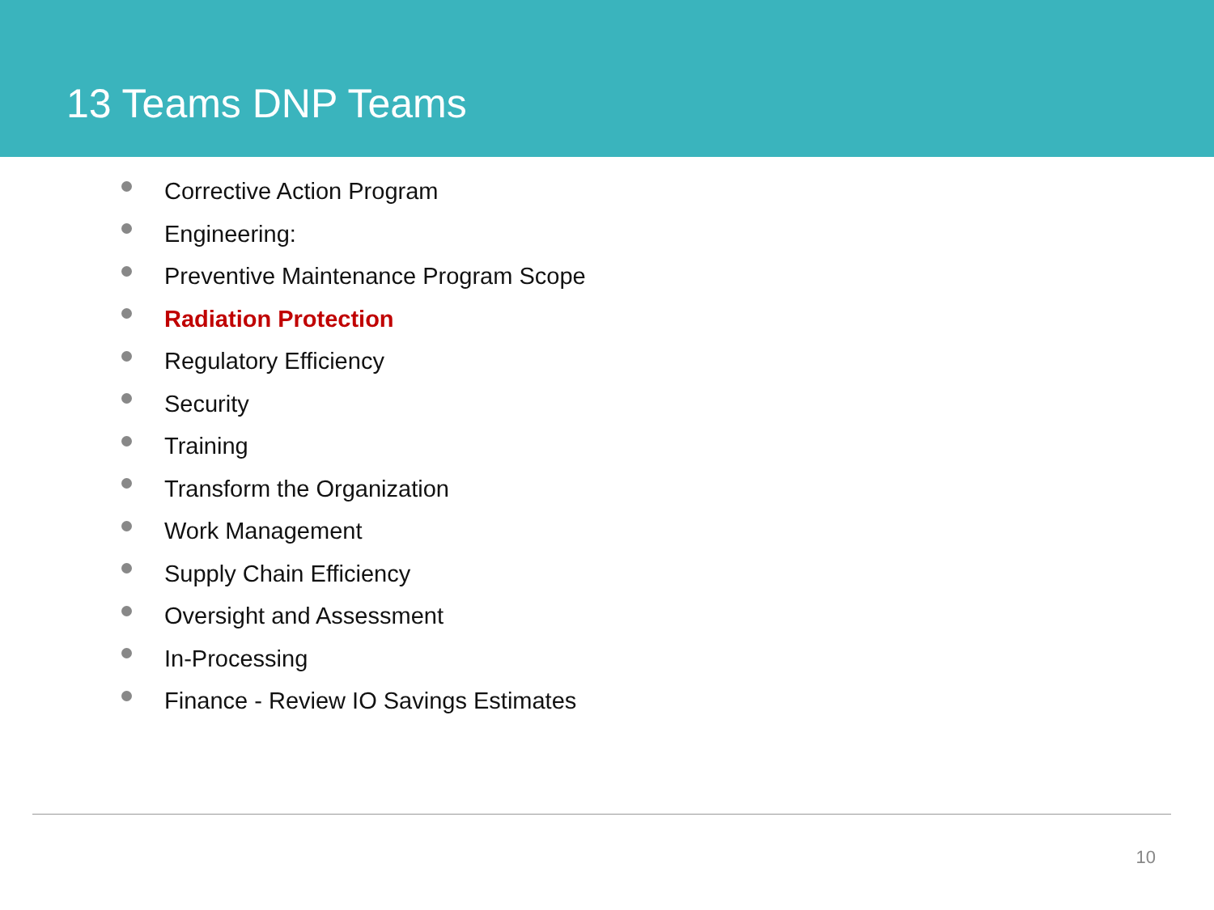13 Teams DNP Teams
Corrective Action Program
Engineering:
Preventive Maintenance Program Scope
Radiation Protection
Regulatory Efficiency
Security
Training
Transform the Organization
Work Management
Supply Chain Efficiency
Oversight and Assessment
In-Processing
Finance - Review IO Savings Estimates
10